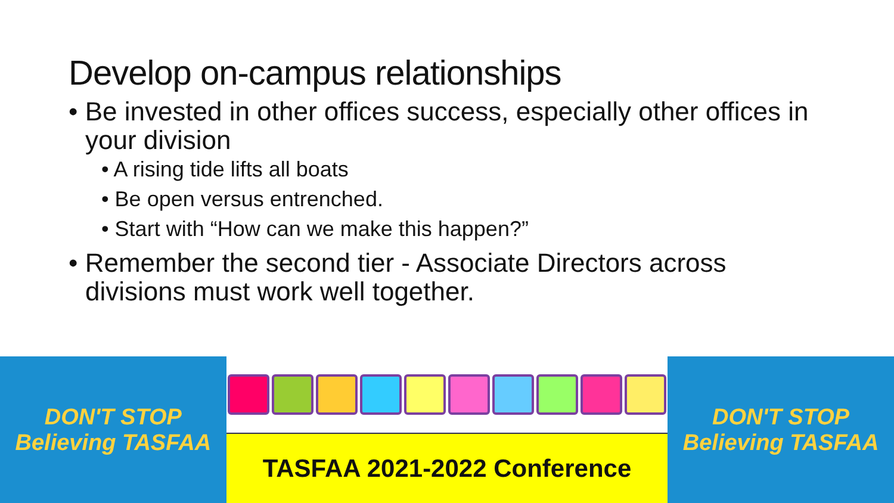Develop on-campus relationships
• Be invested in other offices success, especially other offices in your division
• A rising tide lifts all boats
• Be open versus entrenched.
• Start with “How can we make this happen?”
• Remember the second tier - Associate Directors across divisions must work well together.
DON'T STOP Believing TASFAA
TASFAA 2021-2022 Conference DON'T STOP Believing TASFAA